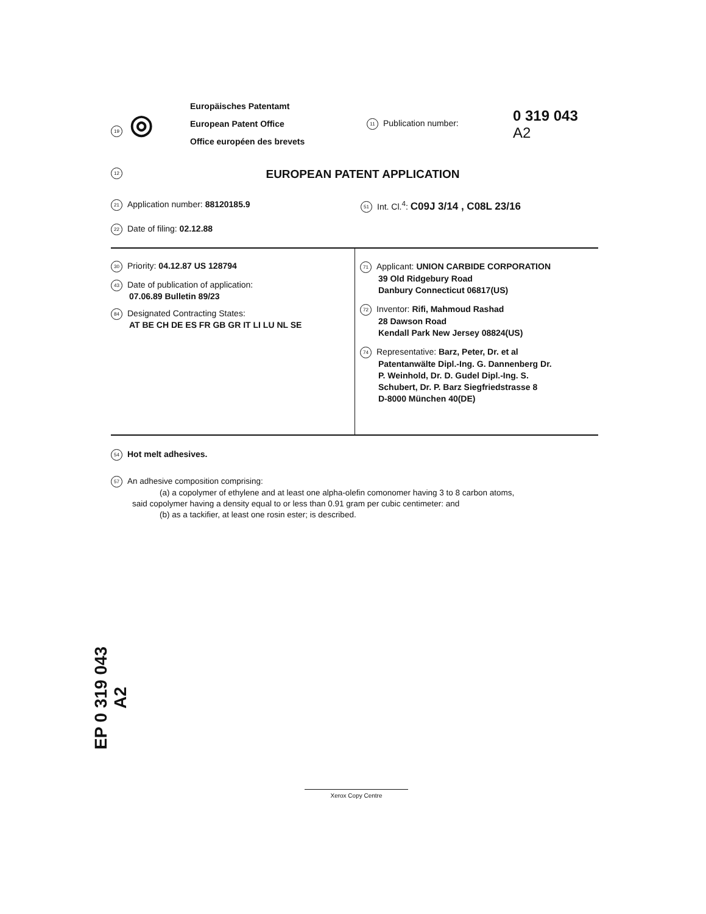19 ◎
Europäisches Patentamt
European Patent Office
Office européen des brevets
11 Publication number:
0 319 043
A2
12
EUROPEAN PATENT APPLICATION
21 Application number: 88120185.9
51 Int. Cl.<sup>4</sup>: C09J 3/14 , C08L 23/16
22 Date of filing: 02.12.88
30 Priority: 04.12.87 US 128794
43 Date of publication of application:
07.06.89 Bulletin 89/23
84 Designated Contracting States:
AT BE CH DE ES FR GB GR IT LI LU NL SE
71 Applicant: UNION CARBIDE CORPORATION
39 Old Ridgebury Road
Danbury Connecticut 06817(US)
72 Inventor: Rifi, Mahmoud Rashad
28 Dawson Road
Kendall Park New Jersey 08824(US)
74 Representative: Barz, Peter, Dr. et al
Patentanwälte Dipl.-Ing. G. Dannenberg Dr.
P. Weinhold, Dr. D. Gudel Dipl.-Ing. S.
Schubert, Dr. P. Barz Siegfriedstrasse 8
D-8000 München 40(DE)
54 Hot melt adhesives.
57 An adhesive composition comprising:
(a) a copolymer of ethylene and at least one alpha-olefin comonomer having 3 to 8 carbon atoms,
said copolymer having a density equal to or less than 0.91 gram per cubic centimeter: and
(b) as a tackifier, at least one rosin ester; is described.
EP 0 319 043 A2
Xerox Copy Centre